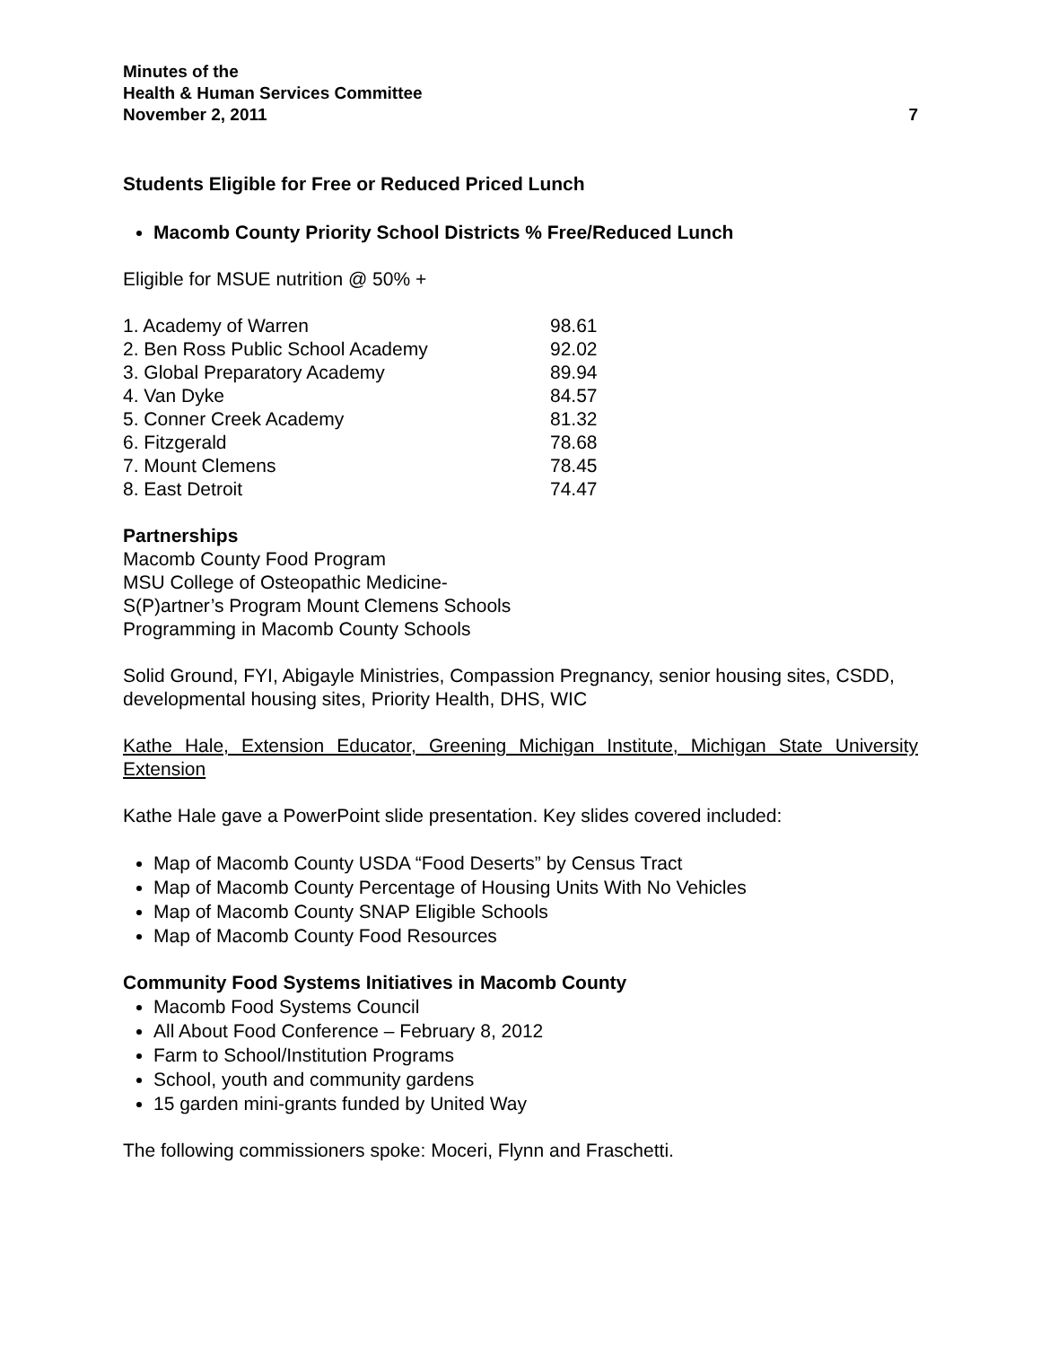Minutes of the
Health & Human Services Committee
November 2, 2011 7
Students Eligible for Free or Reduced Priced Lunch
Macomb County Priority School Districts % Free/Reduced Lunch
Eligible for MSUE nutrition @ 50% +
| 1. Academy of Warren | 98.61 |
| 2. Ben Ross Public School Academy | 92.02 |
| 3. Global Preparatory Academy | 89.94 |
| 4. Van Dyke | 84.57 |
| 5. Conner Creek Academy | 81.32 |
| 6. Fitzgerald | 78.68 |
| 7. Mount Clemens | 78.45 |
| 8. East Detroit | 74.47 |
Partnerships
Macomb County Food Program
MSU College of Osteopathic Medicine-
S(P)artner’s Program Mount Clemens Schools
Programming in Macomb County Schools
Solid Ground, FYI, Abigayle Ministries, Compassion Pregnancy, senior housing sites, CSDD, developmental housing sites, Priority Health, DHS, WIC
Kathe Hale, Extension Educator, Greening Michigan Institute, Michigan State University Extension
Kathe Hale gave a PowerPoint slide presentation. Key slides covered included:
Map of Macomb County USDA “Food Deserts” by Census Tract
Map of Macomb County Percentage of Housing Units With No Vehicles
Map of Macomb County SNAP Eligible Schools
Map of Macomb County Food Resources
Community Food Systems Initiatives in Macomb County
Macomb Food Systems Council
All About Food Conference – February 8, 2012
Farm to School/Institution Programs
School, youth and community gardens
15 garden mini-grants funded by United Way
The following commissioners spoke: Moceri, Flynn and Fraschetti.